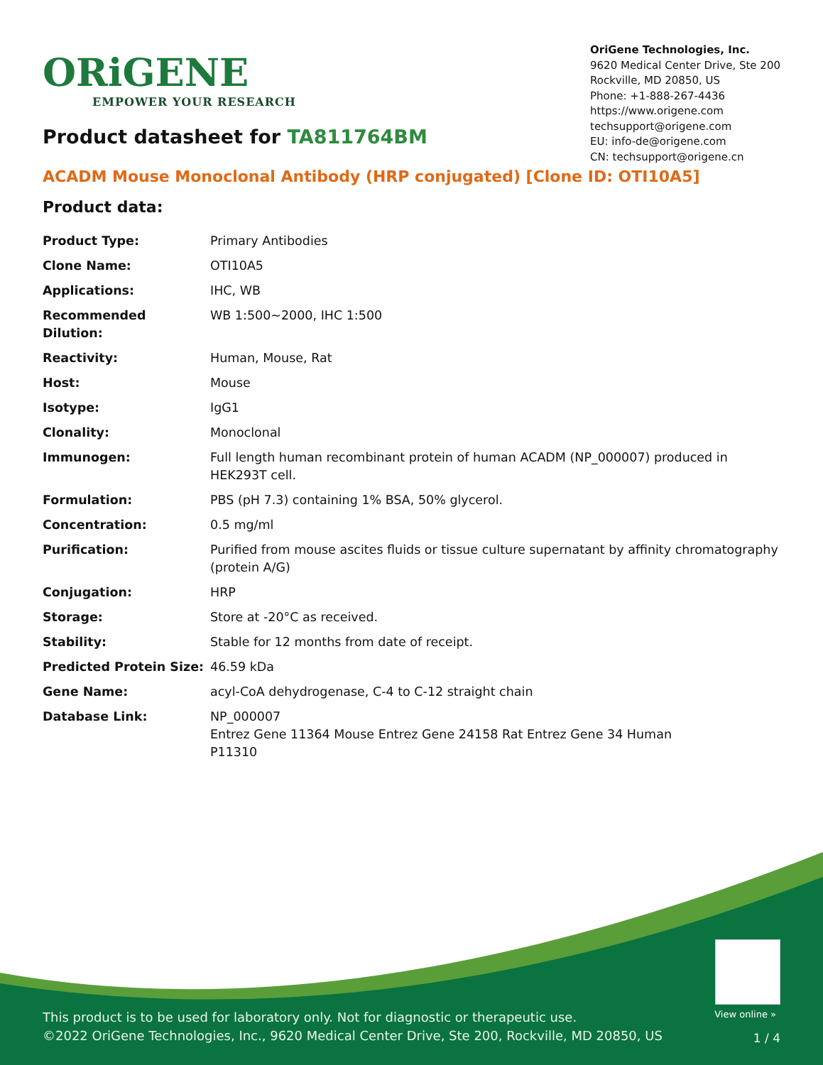ORiGENE
EMPOWER YOUR RESEARCH
OriGene Technologies, Inc.
9620 Medical Center Drive, Ste 200
Rockville, MD 20850, US
Phone: +1-888-267-4436
https://www.origene.com
techsupport@origene.com
EU: info-de@origene.com
CN: techsupport@origene.cn
Product datasheet for TA811764BM
ACADM Mouse Monoclonal Antibody (HRP conjugated) [Clone ID: OTI10A5]
Product data:
| Product Type: | Primary Antibodies |
| Clone Name: | OTI10A5 |
| Applications: | IHC, WB |
| Recommended Dilution: | WB 1:500~2000, IHC 1:500 |
| Reactivity: | Human, Mouse, Rat |
| Host: | Mouse |
| Isotype: | IgG1 |
| Clonality: | Monoclonal |
| Immunogen: | Full length human recombinant protein of human ACADM (NP_000007) produced in HEK293T cell. |
| Formulation: | PBS (pH 7.3) containing 1% BSA, 50% glycerol. |
| Concentration: | 0.5 mg/ml |
| Purification: | Purified from mouse ascites fluids or tissue culture supernatant by affinity chromatography (protein A/G) |
| Conjugation: | HRP |
| Storage: | Store at -20°C as received. |
| Stability: | Stable for 12 months from date of receipt. |
| Predicted Protein Size: | 46.59 kDa |
| Gene Name: | acyl-CoA dehydrogenase, C-4 to C-12 straight chain |
| Database Link: | NP_000007 Entrez Gene 11364 Mouse Entrez Gene 24158 Rat Entrez Gene 34 Human P11310 |
View online »
This product is to be used for laboratory only. Not for diagnostic or therapeutic use.
©2022 OriGene Technologies, Inc., 9620 Medical Center Drive, Ste 200, Rockville, MD 20850, US
1 / 4